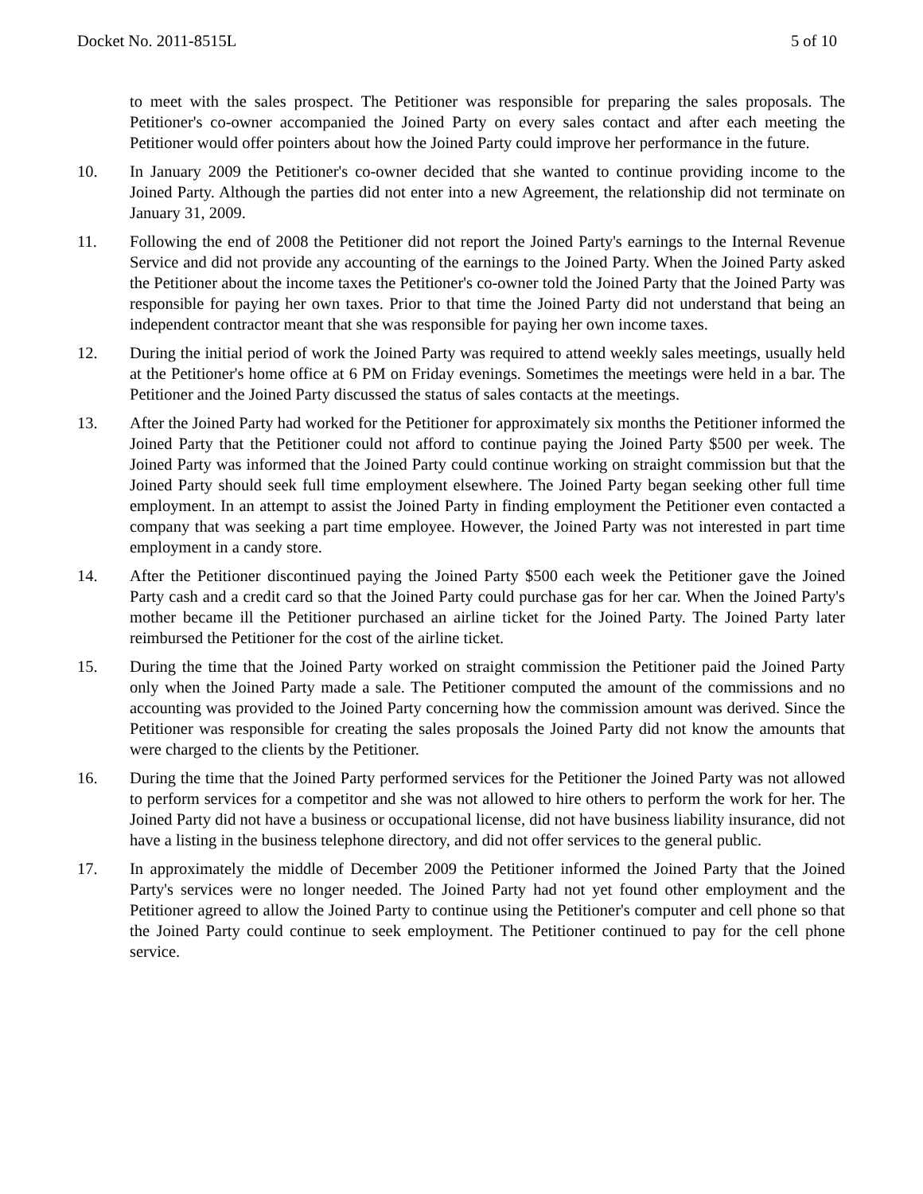Docket No. 2011-8515L 5 of 10
to meet with the sales prospect. The Petitioner was responsible for preparing the sales proposals. The Petitioner's co-owner accompanied the Joined Party on every sales contact and after each meeting the Petitioner would offer pointers about how the Joined Party could improve her performance in the future.
10. In January 2009 the Petitioner's co-owner decided that she wanted to continue providing income to the Joined Party. Although the parties did not enter into a new Agreement, the relationship did not terminate on January 31, 2009.
11. Following the end of 2008 the Petitioner did not report the Joined Party's earnings to the Internal Revenue Service and did not provide any accounting of the earnings to the Joined Party. When the Joined Party asked the Petitioner about the income taxes the Petitioner's co-owner told the Joined Party that the Joined Party was responsible for paying her own taxes. Prior to that time the Joined Party did not understand that being an independent contractor meant that she was responsible for paying her own income taxes.
12. During the initial period of work the Joined Party was required to attend weekly sales meetings, usually held at the Petitioner's home office at 6 PM on Friday evenings. Sometimes the meetings were held in a bar. The Petitioner and the Joined Party discussed the status of sales contacts at the meetings.
13. After the Joined Party had worked for the Petitioner for approximately six months the Petitioner informed the Joined Party that the Petitioner could not afford to continue paying the Joined Party $500 per week. The Joined Party was informed that the Joined Party could continue working on straight commission but that the Joined Party should seek full time employment elsewhere. The Joined Party began seeking other full time employment. In an attempt to assist the Joined Party in finding employment the Petitioner even contacted a company that was seeking a part time employee. However, the Joined Party was not interested in part time employment in a candy store.
14. After the Petitioner discontinued paying the Joined Party $500 each week the Petitioner gave the Joined Party cash and a credit card so that the Joined Party could purchase gas for her car. When the Joined Party's mother became ill the Petitioner purchased an airline ticket for the Joined Party. The Joined Party later reimbursed the Petitioner for the cost of the airline ticket.
15. During the time that the Joined Party worked on straight commission the Petitioner paid the Joined Party only when the Joined Party made a sale. The Petitioner computed the amount of the commissions and no accounting was provided to the Joined Party concerning how the commission amount was derived. Since the Petitioner was responsible for creating the sales proposals the Joined Party did not know the amounts that were charged to the clients by the Petitioner.
16. During the time that the Joined Party performed services for the Petitioner the Joined Party was not allowed to perform services for a competitor and she was not allowed to hire others to perform the work for her. The Joined Party did not have a business or occupational license, did not have business liability insurance, did not have a listing in the business telephone directory, and did not offer services to the general public.
17. In approximately the middle of December 2009 the Petitioner informed the Joined Party that the Joined Party's services were no longer needed. The Joined Party had not yet found other employment and the Petitioner agreed to allow the Joined Party to continue using the Petitioner's computer and cell phone so that the Joined Party could continue to seek employment. The Petitioner continued to pay for the cell phone service.